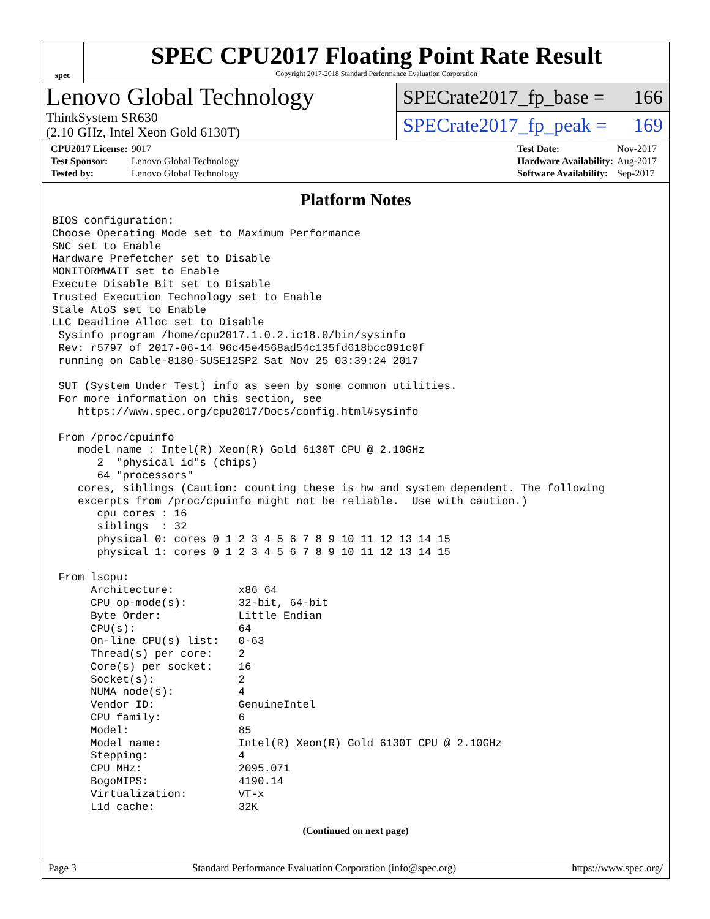spec
SPEC CPU2017 Floating Point Rate Result
Copyright 2017-2018 Standard Performance Evaluation Corporation
Lenovo Global Technology
ThinkSystem SR630
(2.10 GHz, Intel Xeon Gold 6130T)
SPECrate2017_fp_base = 166
SPECrate2017_fp_peak = 169
| CPU2017 License: | 9017 |
| Test Sponsor: | Lenovo Global Technology |
| Tested by: | Lenovo Global Technology |
| Test Date: | Nov-2017 |
| Hardware Availability: | Aug-2017 |
| Software Availability: | Sep-2017 |
Platform Notes
BIOS configuration:
Choose Operating Mode set to Maximum Performance
SNC set to Enable
Hardware Prefetcher set to Disable
MONITORMWAIT set to Enable
Execute Disable Bit set to Disable
Trusted Execution Technology set to Enable
Stale AtoS set to Enable
LLC Deadline Alloc set to Disable
 Sysinfo program /home/cpu2017.1.0.2.ic18.0/bin/sysinfo
 Rev: r5797 of 2017-06-14 96c45e4568ad54c135fd618bcc091c0f
 running on Cable-8180-SUSE12SP2 Sat Nov 25 03:39:24 2017

 SUT (System Under Test) info as seen by some common utilities.
 For more information on this section, see
    https://www.spec.org/cpu2017/Docs/config.html#sysinfo

 From /proc/cpuinfo
    model name : Intel(R) Xeon(R) Gold 6130T CPU @ 2.10GHz
       2  "physical id"s (chips)
       64 "processors"
    cores, siblings (Caution: counting these is hw and system dependent. The following
    excerpts from /proc/cpuinfo might not be reliable.  Use with caution.)
       cpu cores : 16
       siblings  : 32
       physical 0: cores 0 1 2 3 4 5 6 7 8 9 10 11 12 13 14 15
       physical 1: cores 0 1 2 3 4 5 6 7 8 9 10 11 12 13 14 15

 From lscpu:
      Architecture:          x86_64
      CPU op-mode(s):        32-bit, 64-bit
      Byte Order:            Little Endian
      CPU(s):                64
      On-line CPU(s) list:   0-63
      Thread(s) per core:    2
      Core(s) per socket:    16
      Socket(s):             2
      NUMA node(s):          4
      Vendor ID:             GenuineIntel
      CPU family:            6
      Model:                 85
      Model name:            Intel(R) Xeon(R) Gold 6130T CPU @ 2.10GHz
      Stepping:              4
      CPU MHz:               2095.071
      BogoMIPS:              4190.14
      Virtualization:        VT-x
      L1d cache:             32K
(Continued on next page)
Page 3 Standard Performance Evaluation Corporation (info@spec.org) https://www.spec.org/